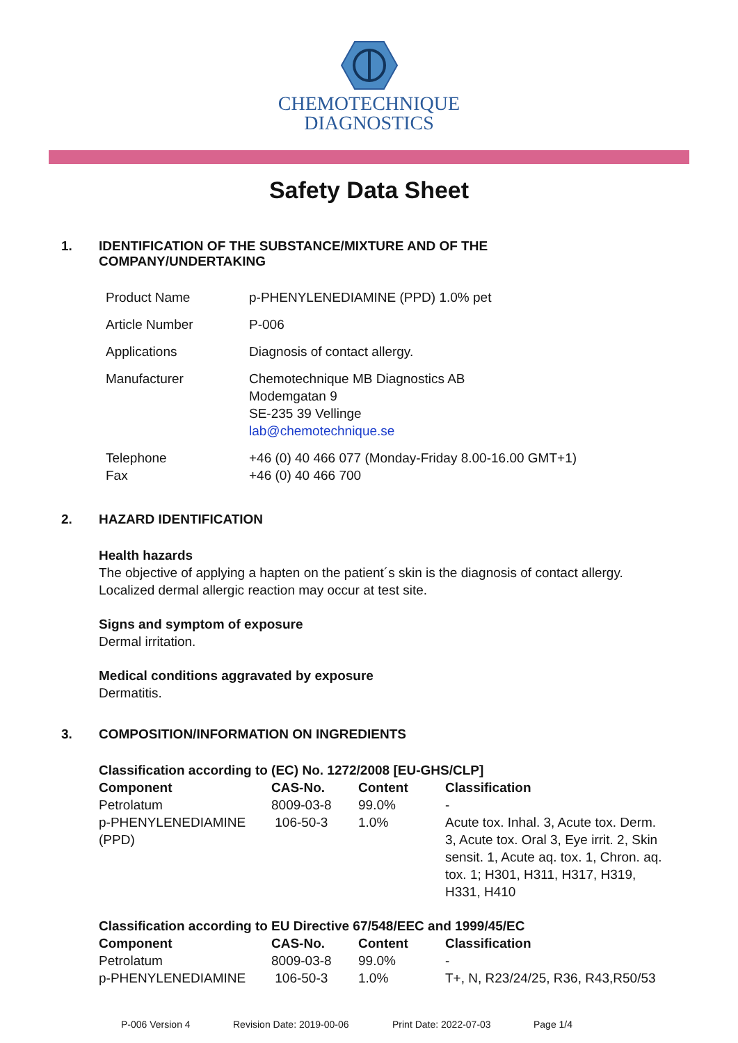CHEMOTECHNIQUE
DIAGNOSTICS
Safety Data Sheet
1. IDENTIFICATION OF THE SUBSTANCE/MIXTURE AND OF THE
COMPANY/UNDERTAKING
| Product Name | p-PHENYLENEDIAMINE (PPD) 1.0% pet |
| Article Number | P-006 |
| Applications | Diagnosis of contact allergy. |
| Manufacturer | Chemotechnique MB Diagnostics AB Modemgatan 9 SE-235 39 Vellinge lab@chemotechnique.se |
| Telephone Fax | +46 (0) 40 466 077 (Monday-Friday 8.00-16.00 GMT+1) +46 (0) 40 466 700 |
2. HAZARD IDENTIFICATION
Health hazards
The objective of applying a hapten on the patient´s skin is the diagnosis of contact allergy.
Localized dermal allergic reaction may occur at test site.
Signs and symptom of exposure
Dermal irritation.
Medical conditions aggravated by exposure
Dermatitis.
3. COMPOSITION/INFORMATION ON INGREDIENTS
Classification according to (EC) No. 1272/2008 [EU-GHS/CLP]
| Component | CAS-No. | Content | Classification |
| --- | --- | --- | --- |
| Petrolatum | 8009-03-8 | 99.0% | - |
| p-PHENYLENEDIAMINE (PPD) | 106-50-3 | 1.0% | Acute tox. Inhal. 3, Acute tox. Derm. 3, Acute tox. Oral 3, Eye irrit. 2, Skin sensit. 1, Acute aq. tox. 1, Chron. aq. tox. 1; H301, H311, H317, H319, H331, H410 |
Classification according to EU Directive 67/548/EEC and 1999/45/EC
| Component | CAS-No. | Content | Classification |
| --- | --- | --- | --- |
| Petrolatum | 8009-03-8 | 99.0% | - |
| p-PHENYLENEDIAMINE | 106-50-3 | 1.0% | T+, N, R23/24/25, R36, R43,R50/53 |
P-006 Version 4 Revision Date: 2019-00-06 Print Date: 2022-07-03 Page 1/4